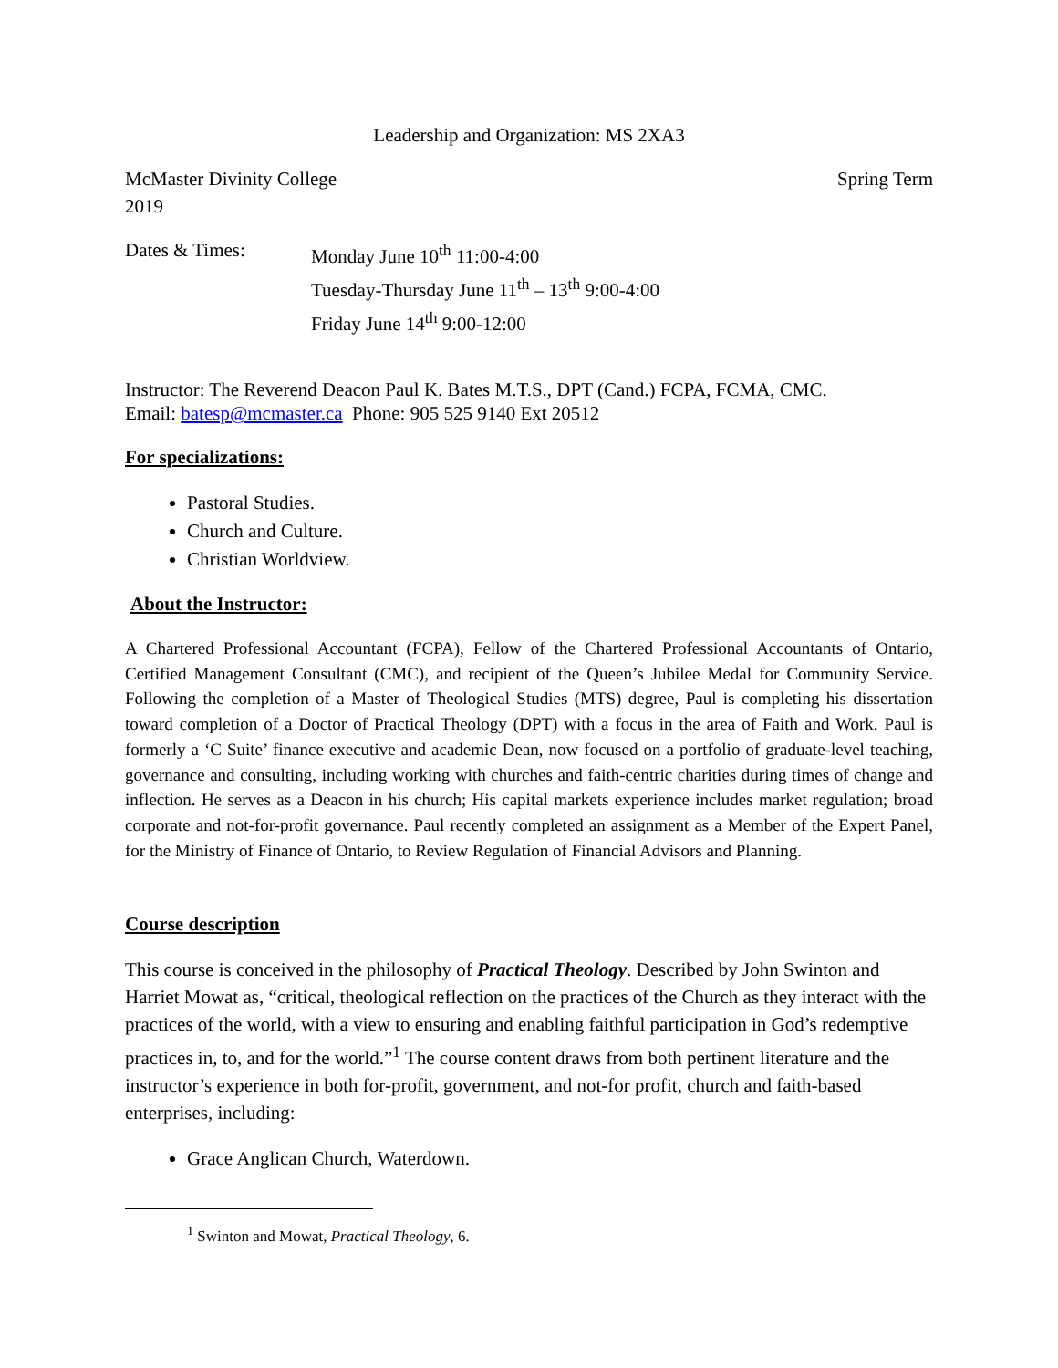Leadership and Organization: MS 2XA3
McMaster Divinity College Spring Term
2019
Dates & Times: Monday June 10<sup>th</sup> 11:00-4:00
Tuesday-Thursday June 11<sup>th</sup> – 13<sup>th</sup> 9:00-4:00
Friday June 14<sup>th</sup> 9:00-12:00
Instructor: The Reverend Deacon Paul K. Bates M.T.S., DPT (Cand.) FCPA, FCMA, CMC.
Email: batesp@mcmaster.ca Phone: 905 525 9140 Ext 20512
For specializations:
Pastoral Studies.
Church and Culture.
Christian Worldview.
About the Instructor:
A Chartered Professional Accountant (FCPA), Fellow of the Chartered Professional Accountants of Ontario, Certified Management Consultant (CMC), and recipient of the Queen’s Jubilee Medal for Community Service. Following the completion of a Master of Theological Studies (MTS) degree, Paul is completing his dissertation toward completion of a Doctor of Practical Theology (DPT) with a focus in the area of Faith and Work. Paul is formerly a ‘C Suite’ finance executive and academic Dean, now focused on a portfolio of graduate-level teaching, governance and consulting, including working with churches and faith-centric charities during times of change and inflection. He serves as a Deacon in his church; His capital markets experience includes market regulation; broad corporate and not-for-profit governance. Paul recently completed an assignment as a Member of the Expert Panel, for the Ministry of Finance of Ontario, to Review Regulation of Financial Advisors and Planning.
Course description
This course is conceived in the philosophy of Practical Theology. Described by John Swinton and Harriet Mowat as, “critical, theological reflection on the practices of the Church as they interact with the practices of the world, with a view to ensuring and enabling faithful participation in God’s redemptive practices in, to, and for the world.”<sup>1</sup> The course content draws from both pertinent literature and the instructor’s experience in both for-profit, government, and not-for profit, church and faith-based enterprises, including:
Grace Anglican Church, Waterdown.
<sup>1</sup> Swinton and Mowat, Practical Theology, 6.